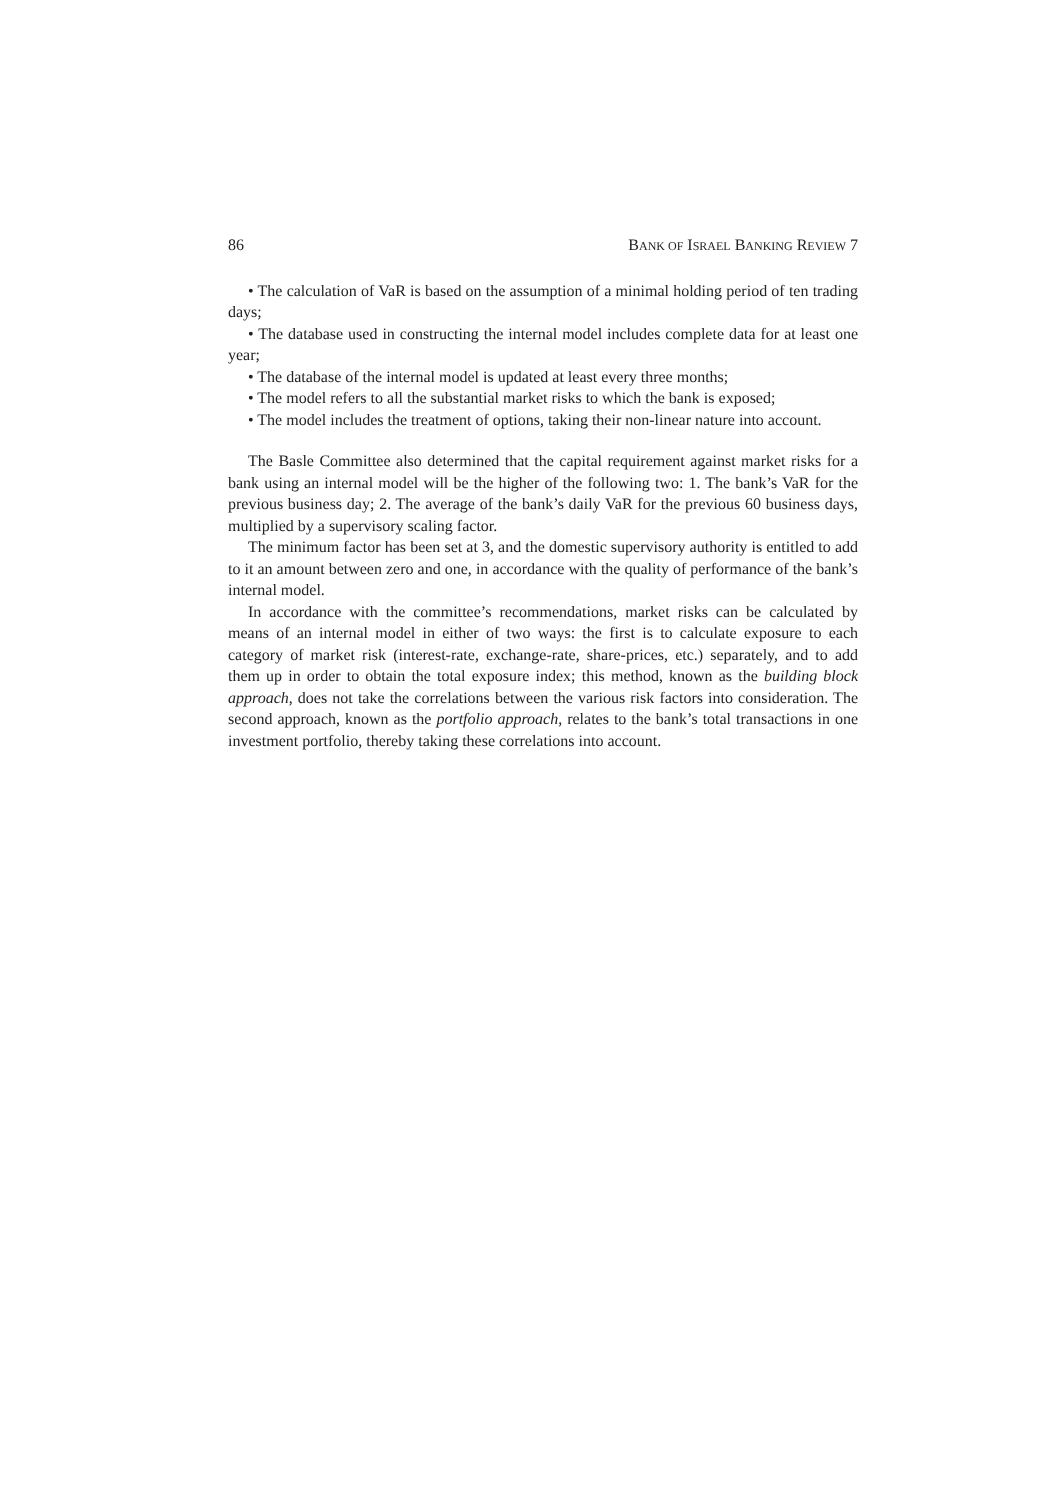86 BANK OF ISRAEL BANKING REVIEW 7
• The calculation of VaR is based on the assumption of a minimal holding period of ten trading days;
• The database used in constructing the internal model includes complete data for at least one year;
• The database of the internal model is updated at least every three months;
• The model refers to all the substantial market risks to which the bank is exposed;
• The model includes the treatment of options, taking their non-linear nature into account.
The Basle Committee also determined that the capital requirement against market risks for a bank using an internal model will be the higher of the following two: 1. The bank’s VaR for the previous business day; 2. The average of the bank’s daily VaR for the previous 60 business days, multiplied by a supervisory scaling factor.
The minimum factor has been set at 3, and the domestic supervisory authority is entitled to add to it an amount between zero and one, in accordance with the quality of performance of the bank’s internal model.
In accordance with the committee’s recommendations, market risks can be calculated by means of an internal model in either of two ways: the first is to calculate exposure to each category of market risk (interest-rate, exchange-rate, share-prices, etc.) separately, and to add them up in order to obtain the total exposure index; this method, known as the building block approach, does not take the correlations between the various risk factors into consideration. The second approach, known as the portfolio approach, relates to the bank’s total transactions in one investment portfolio, thereby taking these correlations into account.